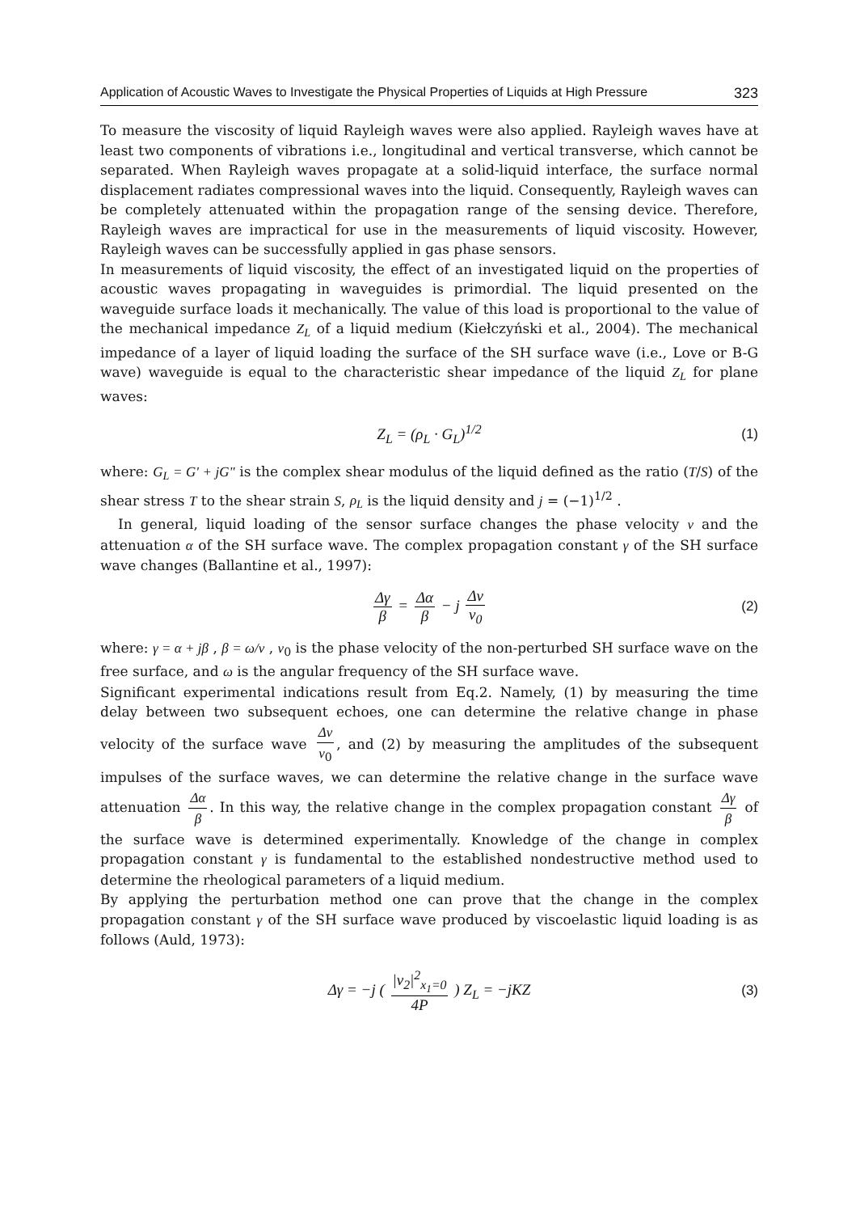Application of Acoustic Waves to Investigate the Physical Properties of Liquids at High Pressure 323
To measure the viscosity of liquid Rayleigh waves were also applied. Rayleigh waves have at least two components of vibrations i.e., longitudinal and vertical transverse, which cannot be separated. When Rayleigh waves propagate at a solid-liquid interface, the surface normal displacement radiates compressional waves into the liquid. Consequently, Rayleigh waves can be completely attenuated within the propagation range of the sensing device. Therefore, Rayleigh waves are impractical for use in the measurements of liquid viscosity. However, Rayleigh waves can be successfully applied in gas phase sensors.
In measurements of liquid viscosity, the effect of an investigated liquid on the properties of acoustic waves propagating in waveguides is primordial. The liquid presented on the waveguide surface loads it mechanically. The value of this load is proportional to the value of the mechanical impedance Z<sub>L</sub> of a liquid medium (Kiełczyński et al., 2004). The mechanical impedance of a layer of liquid loading the surface of the SH surface wave (i.e., Love or B-G wave) waveguide is equal to the characteristic shear impedance of the liquid Z<sub>L</sub> for plane waves:
Z<sub>L</sub> = (ρ<sub>L</sub> · G<sub>L</sub>)<sup>1/2</sup> (1)
where: G<sub>L</sub> = G' + jG" is the complex shear modulus of the liquid defined as the ratio (T/S) of the shear stress T to the shear strain S, ρ<sub>L</sub> is the liquid density and j = (−1)<sup>1/2</sup> .
In general, liquid loading of the sensor surface changes the phase velocity v and the attenuation α of the SH surface wave. The complex propagation constant γ of the SH surface wave changes (Ballantine et al., 1997):
Δγ β = Δα β − j Δv v<sub>0</sub> (2)
where: γ = α + jβ , β = ω/v , v<sub>0</sub> is the phase velocity of the non-perturbed SH surface wave on the free surface, and ω is the angular frequency of the SH surface wave.
Significant experimental indications result from Eq.2. Namely, (1) by measuring the time delay between two subsequent echoes, one can determine the relative change in phase velocity of the surface wave Δv v<sub>0</sub>, and (2) by measuring the amplitudes of the subsequent impulses of the surface waves, we can determine the relative change in the surface wave attenuation Δα β. In this way, the relative change in the complex propagation constant Δγ β of the surface wave is determined experimentally. Knowledge of the change in complex propagation constant γ is fundamental to the established nondestructive method used to determine the rheological parameters of a liquid medium.
By applying the perturbation method one can prove that the change in the complex propagation constant γ of the SH surface wave produced by viscoelastic liquid loading is as follows (Auld, 1973):
Δγ = −j ( |v<sub>2</sub>|<sup>2</sup><sub>x<sub>1</sub>=0</sub> 4P ) Z<sub>L</sub> = −jKZ (3)